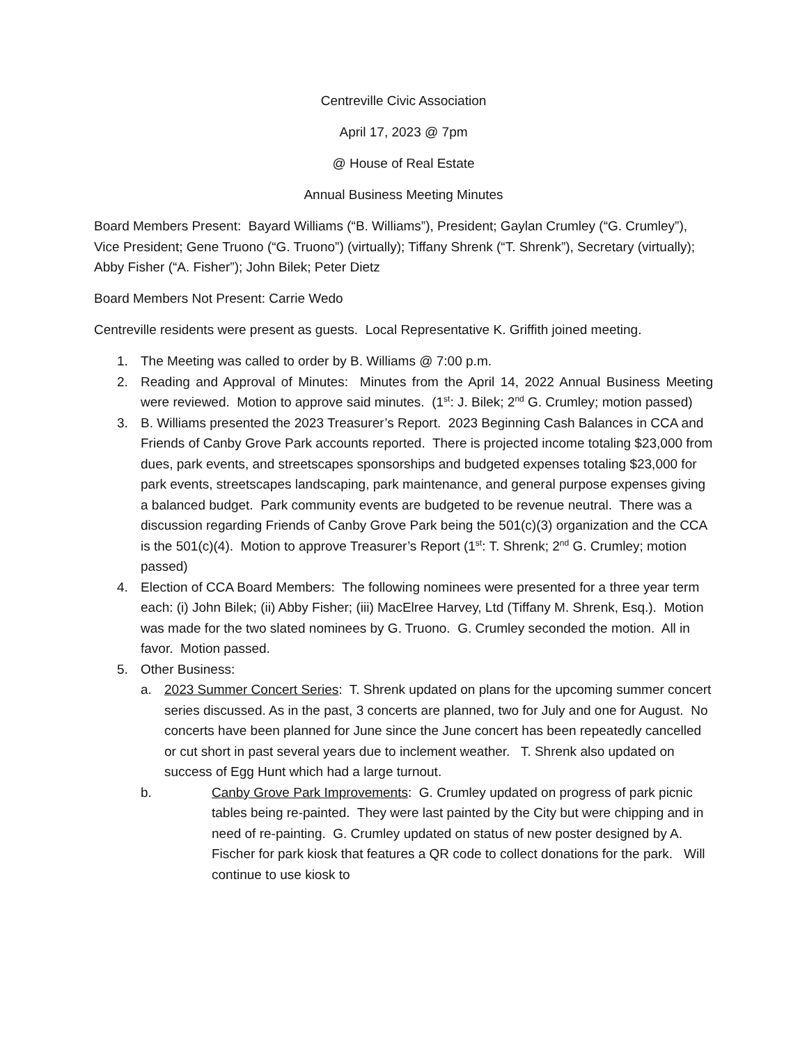Centreville Civic Association
April 17, 2023 @ 7pm
@ House of Real Estate
Annual Business Meeting Minutes
Board Members Present: Bayard Williams (“B. Williams”), President; Gaylan Crumley (“G. Crumley”), Vice President; Gene Truono (“G. Truono”) (virtually); Tiffany Shrenk (“T. Shrenk”), Secretary (virtually); Abby Fisher (“A. Fisher”); John Bilek; Peter Dietz
Board Members Not Present: Carrie Wedo
Centreville residents were present as guests. Local Representative K. Griffith joined meeting.
1. The Meeting was called to order by B. Williams @ 7:00 p.m.
2. Reading and Approval of Minutes: Minutes from the April 14, 2022 Annual Business Meeting were reviewed. Motion to approve said minutes. (1<sup>st</sup>: J. Bilek; 2<sup>nd</sup> G. Crumley; motion passed)
3. B. Williams presented the 2023 Treasurer’s Report. 2023 Beginning Cash Balances in CCA and Friends of Canby Grove Park accounts reported. There is projected income totaling $23,000 from dues, park events, and streetscapes sponsorships and budgeted expenses totaling $23,000 for park events, streetscapes landscaping, park maintenance, and general purpose expenses giving a balanced budget. Park community events are budgeted to be revenue neutral. There was a discussion regarding Friends of Canby Grove Park being the 501(c)(3) organization and the CCA is the 501(c)(4). Motion to approve Treasurer’s Report (1<sup>st</sup>: T. Shrenk; 2<sup>nd</sup> G. Crumley; motion passed)
4. Election of CCA Board Members: The following nominees were presented for a three year term each: (i) John Bilek; (ii) Abby Fisher; (iii) MacElree Harvey, Ltd (Tiffany M. Shrenk, Esq.). Motion was made for the two slated nominees by G. Truono. G. Crumley seconded the motion. All in favor. Motion passed.
5. Other Business:
a. 2023 Summer Concert Series: T. Shrenk updated on plans for the upcoming summer concert series discussed. As in the past, 3 concerts are planned, two for July and one for August. No concerts have been planned for June since the June concert has been repeatedly cancelled or cut short in past several years due to inclement weather. T. Shrenk also updated on success of Egg Hunt which had a large turnout.
b. Canby Grove Park Improvements: G. Crumley updated on progress of park picnic tables being re-painted. They were last painted by the City but were chipping and in need of re-painting. G. Crumley updated on status of new poster designed by A. Fischer for park kiosk that features a QR code to collect donations for the park. Will continue to use kiosk to